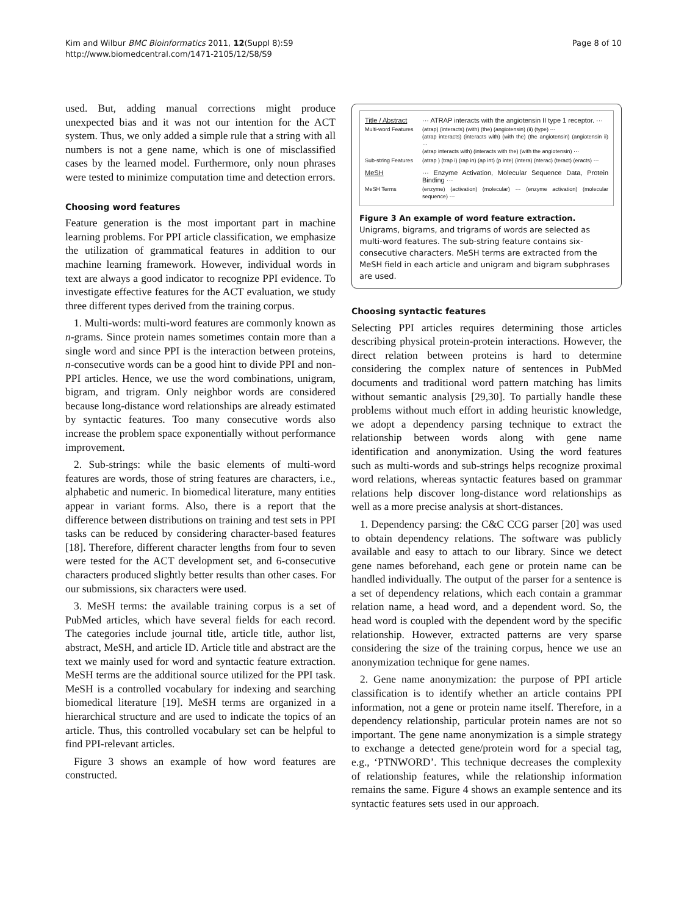Kim and Wilbur BMC Bioinformatics 2011, 12(Suppl 8):S9
http://www.biomedcentral.com/1471-2105/12/S8/S9
Page 8 of 10
used. But, adding manual corrections might produce unexpected bias and it was not our intention for the ACT system. Thus, we only added a simple rule that a string with all numbers is not a gene name, which is one of misclassified cases by the learned model. Furthermore, only noun phrases were tested to minimize computation time and detection errors.
Choosing word features
Feature generation is the most important part in machine learning problems. For PPI article classification, we emphasize the utilization of grammatical features in addition to our machine learning framework. However, individual words in text are always a good indicator to recognize PPI evidence. To investigate effective features for the ACT evaluation, we study three different types derived from the training corpus.
1. Multi-words: multi-word features are commonly known as n-grams. Since protein names sometimes contain more than a single word and since PPI is the interaction between proteins, n-consecutive words can be a good hint to divide PPI and non-PPI articles. Hence, we use the word combinations, unigram, bigram, and trigram. Only neighbor words are considered because long-distance word relationships are already estimated by syntactic features. Too many consecutive words also increase the problem space exponentially without performance improvement.
2. Sub-strings: while the basic elements of multi-word features are words, those of string features are characters, i.e., alphabetic and numeric. In biomedical literature, many entities appear in variant forms. Also, there is a report that the difference between distributions on training and test sets in PPI tasks can be reduced by considering character-based features [18]. Therefore, different character lengths from four to seven were tested for the ACT development set, and 6-consecutive characters produced slightly better results than other cases. For our submissions, six characters were used.
3. MeSH terms: the available training corpus is a set of PubMed articles, which have several fields for each record. The categories include journal title, article title, author list, abstract, MeSH, and article ID. Article title and abstract are the text we mainly used for word and syntactic feature extraction. MeSH terms are the additional source utilized for the PPI task. MeSH is a controlled vocabulary for indexing and searching biomedical literature [19]. MeSH terms are organized in a hierarchical structure and are used to indicate the topics of an article. Thus, this controlled vocabulary set can be helpful to find PPI-relevant articles.
Figure 3 shows an example of how word features are constructed.
Title / Abstract ··· ATRAP interacts with the angiotensin II type 1 receptor. ···
Multi-word Features (atrap) (interacts) (with) (the) (angiotensin) (ii) (type) ···
(atrap interacts) (interacts with) (with the) (the angiotensin) (angiotensin ii) ···
(atrap interacts with) (interacts with the) (with the angiotensin) ···
Sub-string Features (atrap ) (trap i) (rap in) (ap int) (p inte) (intera) (nterac) (teract) (eracts) ···
MeSH ··· Enzyme Activation, Molecular Sequence Data, Protein Binding ···
MeSH Terms (enzyme) (activation) (molecular) ··· (enzyme activation) (molecular sequence) ···
Figure 3 An example of word feature extraction. Unigrams, bigrams, and trigrams of words are selected as multi-word features. The sub-string feature contains six-consecutive characters. MeSH terms are extracted from the MeSH field in each article and unigram and bigram subphrases are used.
Choosing syntactic features
Selecting PPI articles requires determining those articles describing physical protein-protein interactions. However, the direct relation between proteins is hard to determine considering the complex nature of sentences in PubMed documents and traditional word pattern matching has limits without semantic analysis [29,30]. To partially handle these problems without much effort in adding heuristic knowledge, we adopt a dependency parsing technique to extract the relationship between words along with gene name identification and anonymization. Using the word features such as multi-words and sub-strings helps recognize proximal word relations, whereas syntactic features based on grammar relations help discover long-distance word relationships as well as a more precise analysis at short-distances.
1. Dependency parsing: the C&C CCG parser [20] was used to obtain dependency relations. The software was publicly available and easy to attach to our library. Since we detect gene names beforehand, each gene or protein name can be handled individually. The output of the parser for a sentence is a set of dependency relations, which each contain a grammar relation name, a head word, and a dependent word. So, the head word is coupled with the dependent word by the specific relationship. However, extracted patterns are very sparse considering the size of the training corpus, hence we use an anonymization technique for gene names.
2. Gene name anonymization: the purpose of PPI article classification is to identify whether an article contains PPI information, not a gene or protein name itself. Therefore, in a dependency relationship, particular protein names are not so important. The gene name anonymization is a simple strategy to exchange a detected gene/protein word for a special tag, e.g., ‘PTNWORD’. This technique decreases the complexity of relationship features, while the relationship information remains the same. Figure 4 shows an example sentence and its syntactic features sets used in our approach.